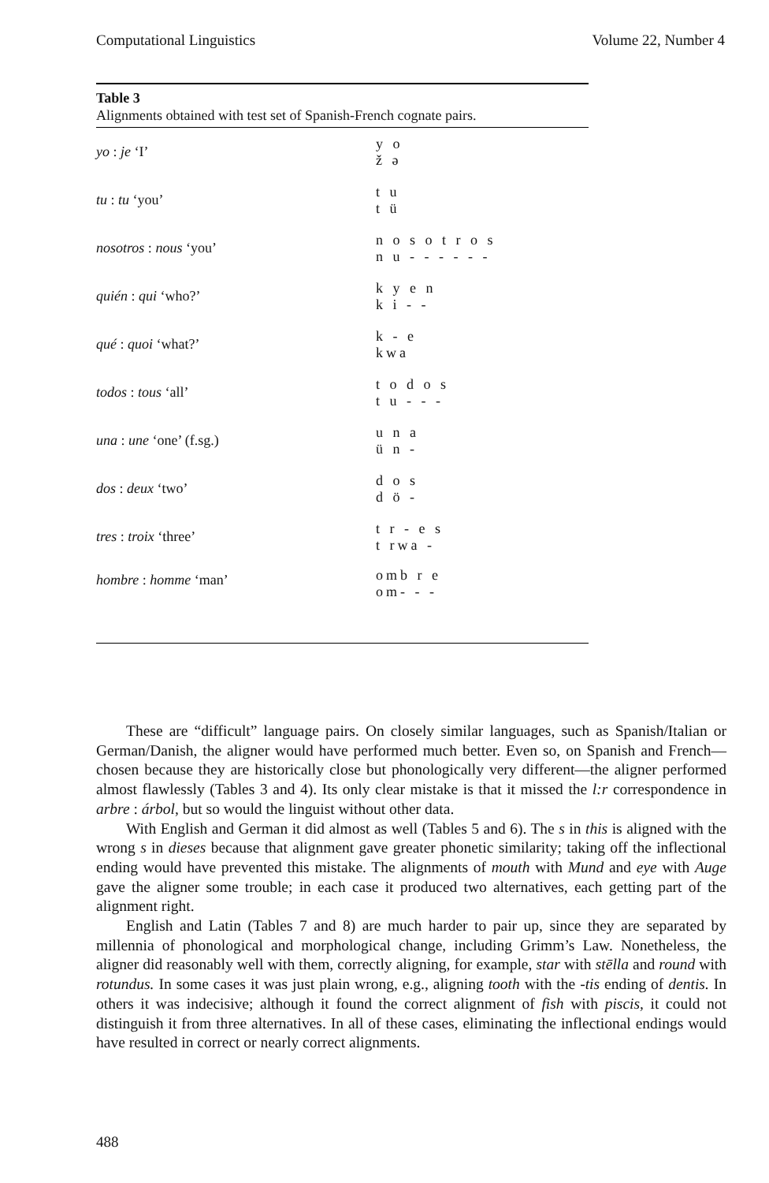Computational Linguistics Volume 22, Number 4
Table 3
Alignments obtained with test set of Spanish-French cognate pairs.
| yo : je ‘I’ | y o ž ə |
| tu : tu ‘you’ | t u t ü |
| nosotros : nous ‘you’ | n o s o t r o s n u - - - - - - |
| quién : qui ‘who?’ | k y e n k i - - |
| qué : quoi ‘what?’ | k - e kwa |
| todos : tous ‘all’ | t o d o s t u - - - |
| una : une ‘one’ (f.sg.) | u n a ü n - |
| dos : deux ‘two’ | d o s d ö - |
| tres : troix ‘three’ | t r - e s t rwa - |
| hombre : homme ‘man’ | omb r e om- - - |
These are “difficult” language pairs. On closely similar languages, such as Spanish/Italian or German/Danish, the aligner would have performed much better. Even so, on Spanish and French—chosen because they are historically close but phonologically very different—the aligner performed almost flawlessly (Tables 3 and 4). Its only clear mistake is that it missed the l:r correspondence in arbre : árbol, but so would the linguist without other data.
With English and German it did almost as well (Tables 5 and 6). The s in this is aligned with the wrong s in dieses because that alignment gave greater phonetic similarity; taking off the inflectional ending would have prevented this mistake. The alignments of mouth with Mund and eye with Auge gave the aligner some trouble; in each case it produced two alternatives, each getting part of the alignment right.
English and Latin (Tables 7 and 8) are much harder to pair up, since they are separated by millennia of phonological and morphological change, including Grimm’s Law. Nonetheless, the aligner did reasonably well with them, correctly aligning, for example, star with stēlla and round with rotundus. In some cases it was just plain wrong, e.g., aligning tooth with the -tis ending of dentis. In others it was indecisive; although it found the correct alignment of fish with piscis, it could not distinguish it from three alternatives. In all of these cases, eliminating the inflectional endings would have resulted in correct or nearly correct alignments.
488